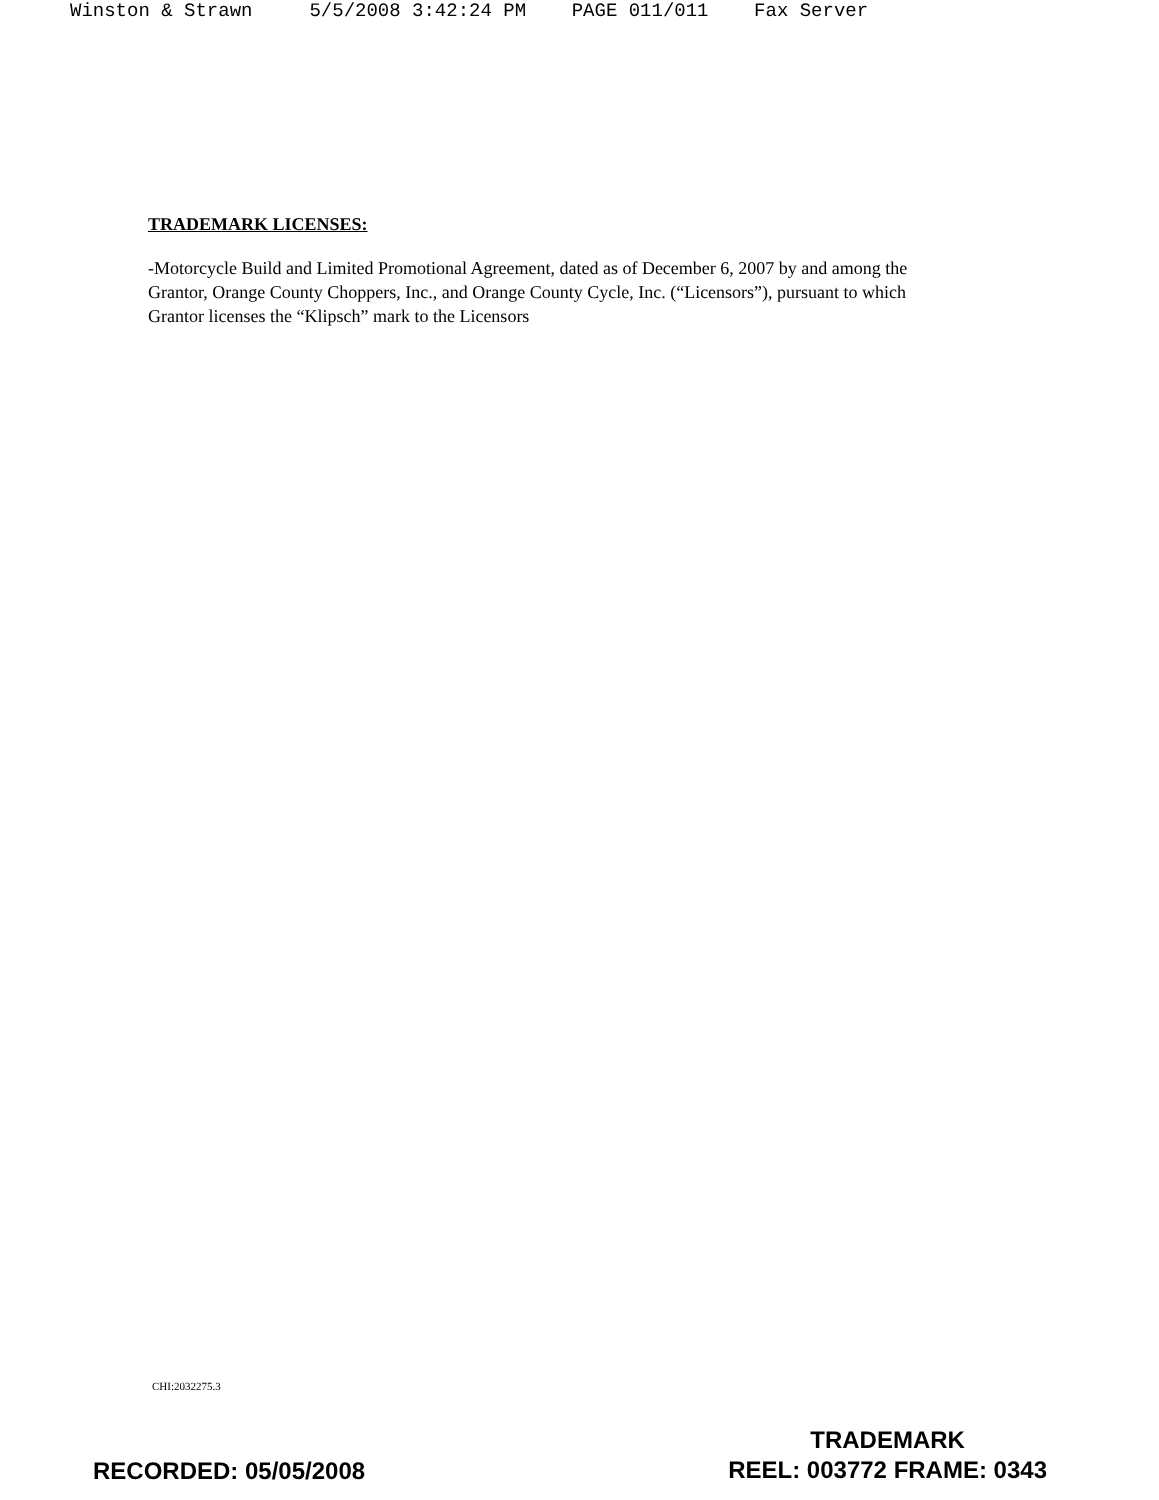Winston & Strawn 5/5/2008 3:42:24 PM PAGE 011/011 Fax Server
TRADEMARK LICENSES:
-Motorcycle Build and Limited Promotional Agreement, dated as of December 6, 2007 by and among the Grantor, Orange County Choppers, Inc., and Orange County Cycle, Inc. (“Licensors”), pursuant to which Grantor licenses the “Klipsch” mark to the Licensors
CHI:2032275.3
RECORDED: 05/05/2008
TRADEMARK
REEL: 003772 FRAME: 0343